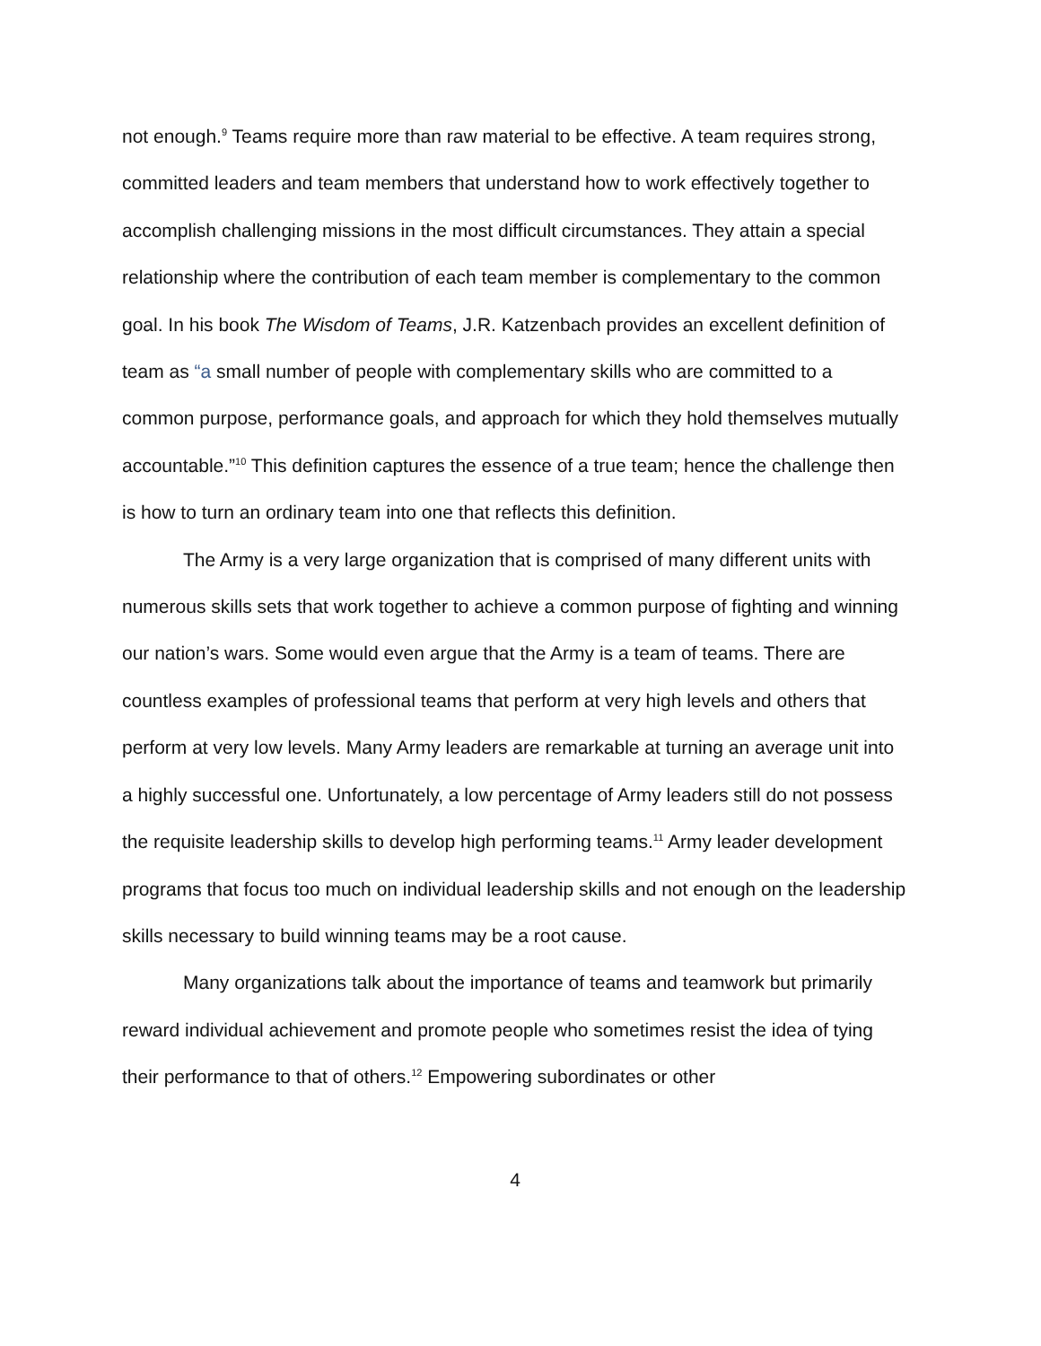not enough.<sup>9</sup> Teams require more than raw material to be effective. A team requires strong, committed leaders and team members that understand how to work effectively together to accomplish challenging missions in the most difficult circumstances. They attain a special relationship where the contribution of each team member is complementary to the common goal. In his book The Wisdom of Teams, J.R. Katzenbach provides an excellent definition of team as “a small number of people with complementary skills who are committed to a common purpose, performance goals, and approach for which they hold themselves mutually accountable.”<sup>10</sup> This definition captures the essence of a true team; hence the challenge then is how to turn an ordinary team into one that reflects this definition.
The Army is a very large organization that is comprised of many different units with numerous skills sets that work together to achieve a common purpose of fighting and winning our nation’s wars. Some would even argue that the Army is a team of teams. There are countless examples of professional teams that perform at very high levels and others that perform at very low levels. Many Army leaders are remarkable at turning an average unit into a highly successful one. Unfortunately, a low percentage of Army leaders still do not possess the requisite leadership skills to develop high performing teams.<sup>11</sup> Army leader development programs that focus too much on individual leadership skills and not enough on the leadership skills necessary to build winning teams may be a root cause.
Many organizations talk about the importance of teams and teamwork but primarily reward individual achievement and promote people who sometimes resist the idea of tying their performance to that of others.<sup>12</sup> Empowering subordinates or other
4